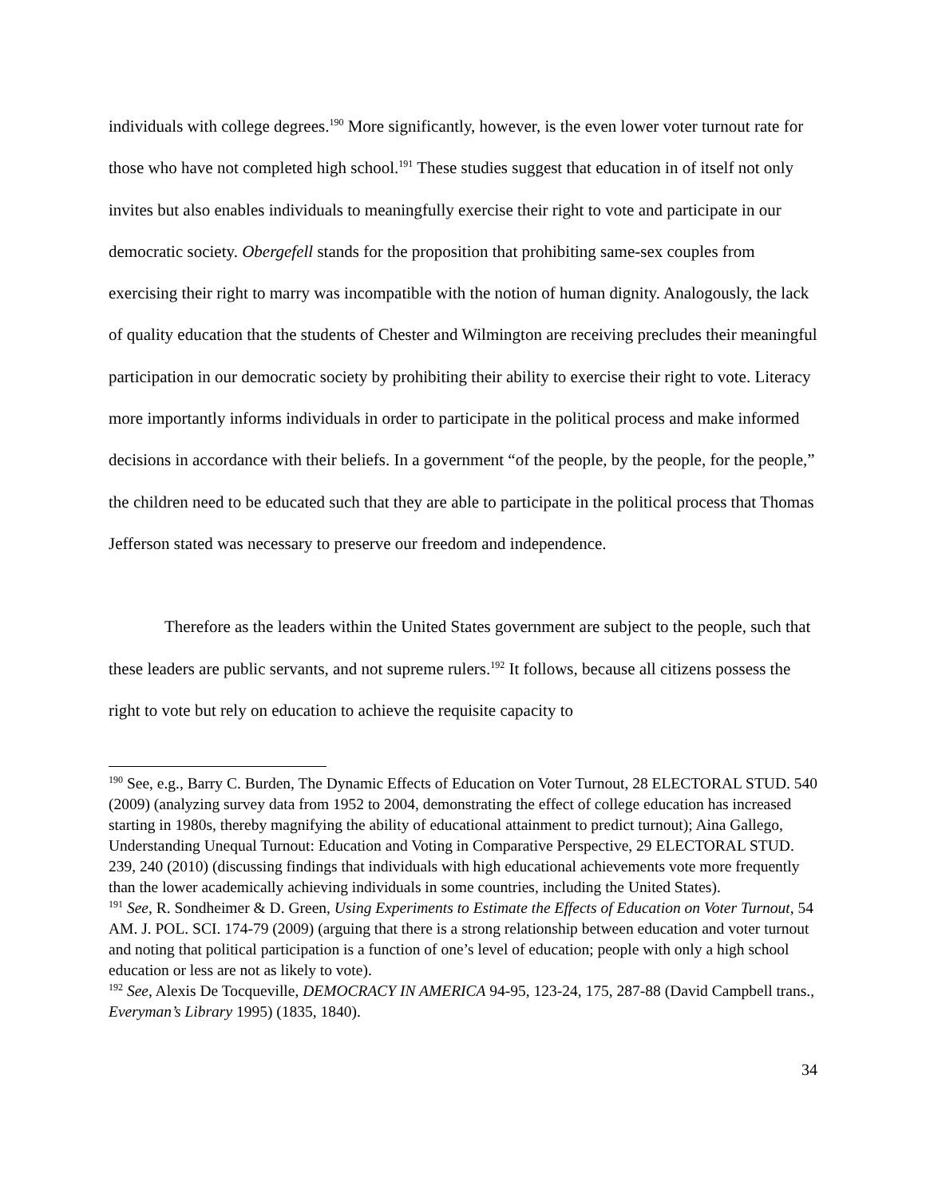individuals with college degrees.<sup>190</sup> More significantly, however, is the even lower voter turnout rate for those who have not completed high school.<sup>191</sup> These studies suggest that education in of itself not only invites but also enables individuals to meaningfully exercise their right to vote and participate in our democratic society. Obergefell stands for the proposition that prohibiting same-sex couples from exercising their right to marry was incompatible with the notion of human dignity. Analogously, the lack of quality education that the students of Chester and Wilmington are receiving precludes their meaningful participation in our democratic society by prohibiting their ability to exercise their right to vote. Literacy more importantly informs individuals in order to participate in the political process and make informed decisions in accordance with their beliefs. In a government “of the people, by the people, for the people,” the children need to be educated such that they are able to participate in the political process that Thomas Jefferson stated was necessary to preserve our freedom and independence.
Therefore as the leaders within the United States government are subject to the people, such that these leaders are public servants, and not supreme rulers.<sup>192</sup> It follows, because all citizens possess the right to vote but rely on education to achieve the requisite capacity to
<sup>190</sup> See, e.g., Barry C. Burden, The Dynamic Effects of Education on Voter Turnout, 28 ELECTORAL STUD. 540 (2009) (analyzing survey data from 1952 to 2004, demonstrating the effect of college education has increased starting in 1980s, thereby magnifying the ability of educational attainment to predict turnout); Aina Gallego, Understanding Unequal Turnout: Education and Voting in Comparative Perspective, 29 ELECTORAL STUD. 239, 240 (2010) (discussing findings that individuals with high educational achievements vote more frequently than the lower academically achieving individuals in some countries, including the United States).
<sup>191</sup> See, R. Sondheimer & D. Green, Using Experiments to Estimate the Effects of Education on Voter Turnout, 54 AM. J. POL. SCI. 174-79 (2009) (arguing that there is a strong relationship between education and voter turnout and noting that political participation is a function of one’s level of education; people with only a high school education or less are not as likely to vote).
<sup>192</sup> See, Alexis De Tocqueville, DEMOCRACY IN AMERICA 94-95, 123-24, 175, 287-88 (David Campbell trans., Everyman’s Library 1995) (1835, 1840).
34